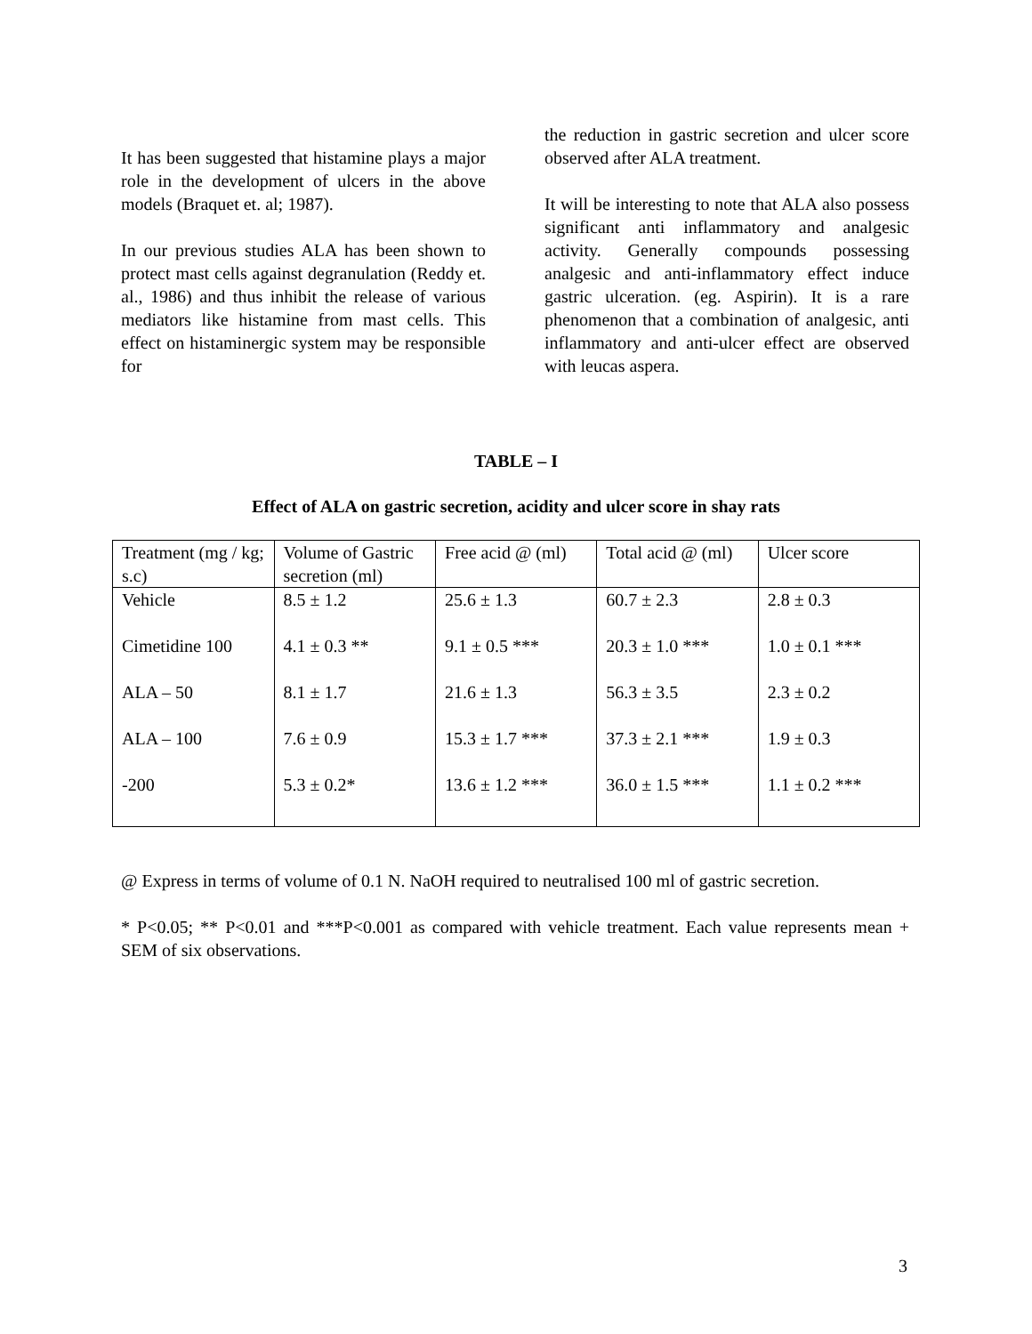It has been suggested that histamine plays a major role in the development of ulcers in the above models (Braquet et. al; 1987).
In our previous studies ALA has been shown to protect mast cells against degranulation (Reddy et. al., 1986) and thus inhibit the release of various mediators like histamine from mast cells. This effect on histaminergic system may be responsible for
the reduction in gastric secretion and ulcer score observed after ALA treatment.
It will be interesting to note that ALA also possess significant anti inflammatory and analgesic activity. Generally compounds possessing analgesic and anti-inflammatory effect induce gastric ulceration. (eg. Aspirin). It is a rare phenomenon that a combination of analgesic, anti inflammatory and anti-ulcer effect are observed with leucas aspera.
TABLE – I
Effect of ALA on gastric secretion, acidity and ulcer score in shay rats
| Treatment (mg / kg; s.c) | Volume of Gastric secretion (ml) | Free acid @ (ml) | Total acid @ (ml) | Ulcer score |
| --- | --- | --- | --- | --- |
| Vehicle | 8.5 ± 1.2 | 25.6 ± 1.3 | 60.7 ± 2.3 | 2.8 ± 0.3 |
| Cimetidine 100 | 4.1 ± 0.3 ** | 9.1 ± 0.5 *** | 20.3 ± 1.0 *** | 1.0 ± 0.1 *** |
| ALA – 50 | 8.1 ± 1.7 | 21.6 ± 1.3 | 56.3 ± 3.5 | 2.3 ± 0.2 |
| ALA – 100 | 7.6 ± 0.9 | 15.3 ± 1.7 *** | 37.3 ± 2.1 *** | 1.9 ± 0.3 |
| -200 | 5.3 ± 0.2* | 13.6 ± 1.2 *** | 36.0 ± 1.5 *** | 1.1 ± 0.2 *** |
@ Express in terms of volume of 0.1 N. NaOH required to neutralised 100 ml of gastric secretion.
* P<0.05; ** P<0.01 and ***P<0.001 as compared with vehicle treatment. Each value represents mean + SEM of six observations.
3